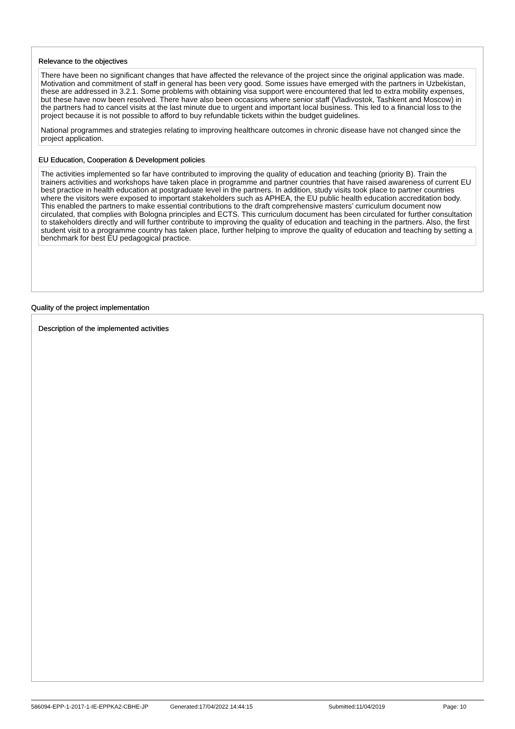Relevance to the objectives
There have been no significant changes that have affected the relevance of the project since the original application was made. Motivation and commitment of staff in general has been very good. Some issues have emerged with the partners in Uzbekistan, these are addressed in 3.2.1. Some problems with obtaining visa support were encountered that led to extra mobility expenses, but these have now been resolved. There have also been occasions where senior staff (Vladivostok, Tashkent and Moscow) in the partners had to cancel visits at the last minute due to urgent and important local business. This led to a financial loss to the project because it is not possible to afford to buy refundable tickets within the budget guidelines.
National programmes and strategies relating to improving healthcare outcomes in chronic disease have not changed since the project application.
EU Education, Cooperation & Development policies
The activities implemented so far have contributed to improving the quality of education and teaching (priority B). Train the trainers activities and workshops have taken place in programme and partner countries that have raised awareness of current EU best practice in health education at postgraduate level in the partners. In addition, study visits took place to partner countries where the visitors were exposed to important stakeholders such as APHEA, the EU public health education accreditation body. This enabled the partners to make essential contributions to the draft comprehensive masters’ curriculum document now circulated, that complies with Bologna principles and ECTS. This curriculum document has been circulated for further consultation to stakeholders directly and will further contribute to improving the quality of education and teaching in the partners. Also, the first student visit to a programme country has taken place, further helping to improve the quality of education and teaching by setting a benchmark for best EU pedagogical practice.
Quality of the project implementation
Description of the implemented activities
586094-EPP-1-2017-1-IE-EPPKA2-CBHE-JP Generated:17/04/2022 14:44:15 Submitted:11/04/2019 Page: 10